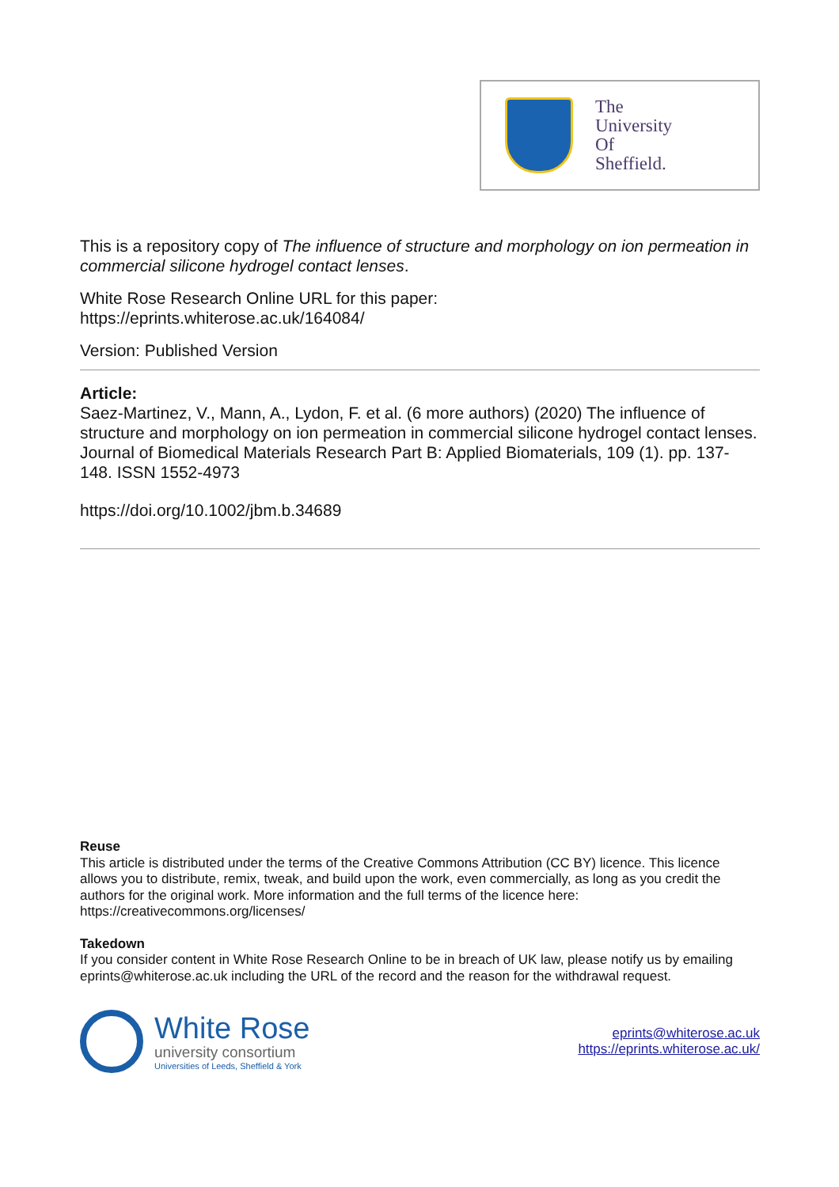The
University
Of
Sheffield.
This is a repository copy of The influence of structure and morphology on ion permeation in commercial silicone hydrogel contact lenses.
White Rose Research Online URL for this paper:
https://eprints.whiterose.ac.uk/164084/
Version: Published Version
Article:
Saez-Martinez, V., Mann, A., Lydon, F. et al. (6 more authors) (2020) The influence of structure and morphology on ion permeation in commercial silicone hydrogel contact lenses. Journal of Biomedical Materials Research Part B: Applied Biomaterials, 109 (1). pp. 137-148. ISSN 1552-4973
https://doi.org/10.1002/jbm.b.34689
Reuse
This article is distributed under the terms of the Creative Commons Attribution (CC BY) licence. This licence allows you to distribute, remix, tweak, and build upon the work, even commercially, as long as you credit the authors for the original work. More information and the full terms of the licence here: https://creativecommons.org/licenses/
Takedown
If you consider content in White Rose Research Online to be in breach of UK law, please notify us by emailing eprints@whiterose.ac.uk including the URL of the record and the reason for the withdrawal request.
White Rose
university consortium
Universities of Leeds, Sheffield & York
eprints@whiterose.ac.uk
https://eprints.whiterose.ac.uk/